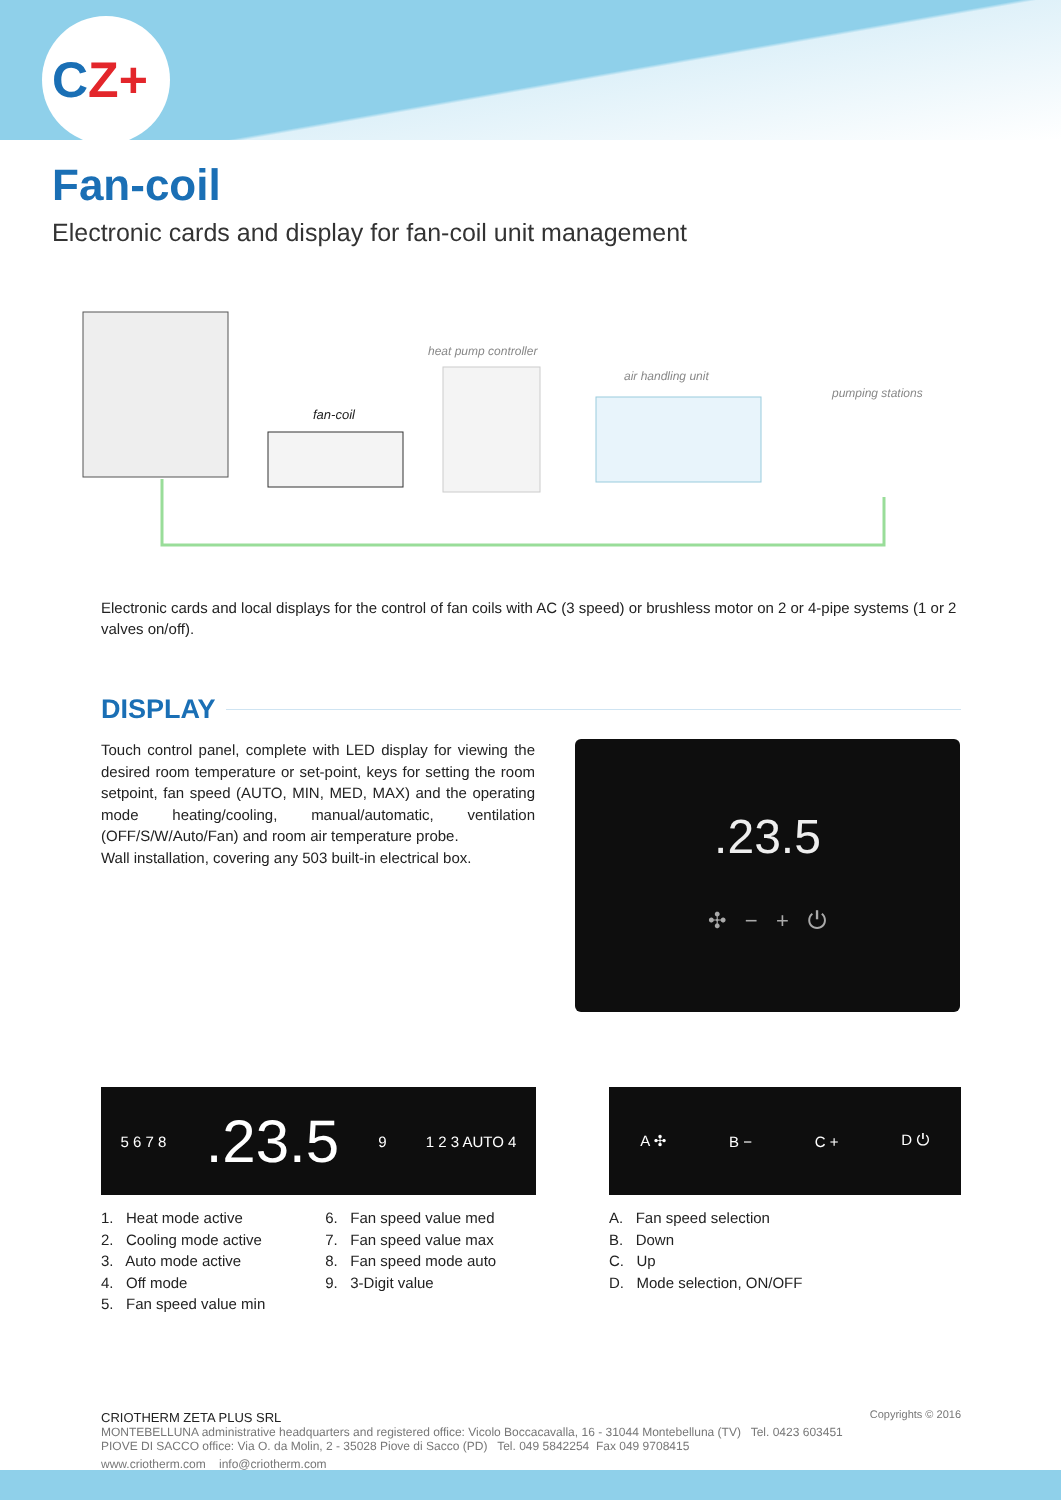CZ+
Fan-coil
Electronic cards and display for fan-coil unit management
fan-coil
heat pump controller
air handling unit
pumping stations
Electronic cards and local displays for the control of fan coils with AC (3 speed) or brushless motor on 2 or 4-pipe systems (1 or 2 valves on/off).
DISPLAY
Touch control panel, complete with LED display for viewing the desired room temperature or set-point, keys for setting the room setpoint, fan speed (AUTO, MIN, MED, MAX) and the operating mode heating/cooling, manual/automatic, ventilation (OFF/S/W/Auto/Fan) and room air temperature probe.
Wall installation, covering any 503 built-in electrical box.
.23.5
✣ − + ⏻
5 6 7 8.23.5 9 1 2 3 AUTO 4
1. Heat mode active
2. Cooling mode active
3. Auto mode active
4. Off mode
5. Fan speed value min
6. Fan speed value med
7. Fan speed value max
8. Fan speed mode auto
9. 3-Digit value
A ✣ B − C + D ⏻
A. Fan speed selection
B. Down
C. Up
D. Mode selection, ON/OFF
Copyrights © 2016
CRIOTHERM ZETA PLUS SRL
MONTEBELLUNA administrative headquarters and registered office: Vicolo Boccacavalla, 16 - 31044 Montebelluna (TV) Tel. 0423 603451
PIOVE DI SACCO office: Via O. da Molin, 2 - 35028 Piove di Sacco (PD) Tel. 049 5842254 Fax 049 9708415
www.criotherm.com info@criotherm.com